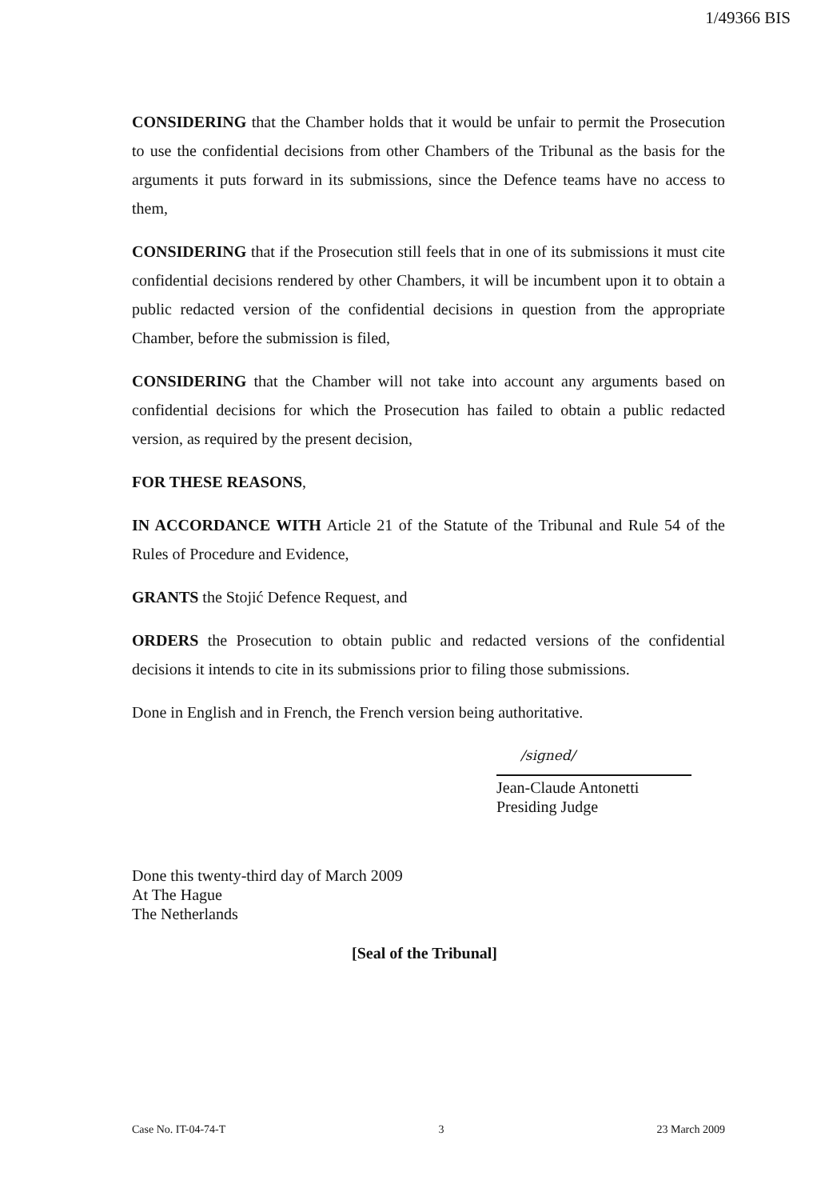1/49366 BIS
CONSIDERING that the Chamber holds that it would be unfair to permit the Prosecution to use the confidential decisions from other Chambers of the Tribunal as the basis for the arguments it puts forward in its submissions, since the Defence teams have no access to them,
CONSIDERING that if the Prosecution still feels that in one of its submissions it must cite confidential decisions rendered by other Chambers, it will be incumbent upon it to obtain a public redacted version of the confidential decisions in question from the appropriate Chamber, before the submission is filed,
CONSIDERING that the Chamber will not take into account any arguments based on confidential decisions for which the Prosecution has failed to obtain a public redacted version, as required by the present decision,
FOR THESE REASONS,
IN ACCORDANCE WITH Article 21 of the Statute of the Tribunal and Rule 54 of the Rules of Procedure and Evidence,
GRANTS the Stojić Defence Request, and
ORDERS the Prosecution to obtain public and redacted versions of the confidential decisions it intends to cite in its submissions prior to filing those submissions.
Done in English and in French, the French version being authoritative.
/signed/
Jean-Claude Antonetti
Presiding Judge
Done this twenty-third day of March 2009
At The Hague
The Netherlands
[Seal of the Tribunal]
Case No. IT-04-74-T 3 23 March 2009